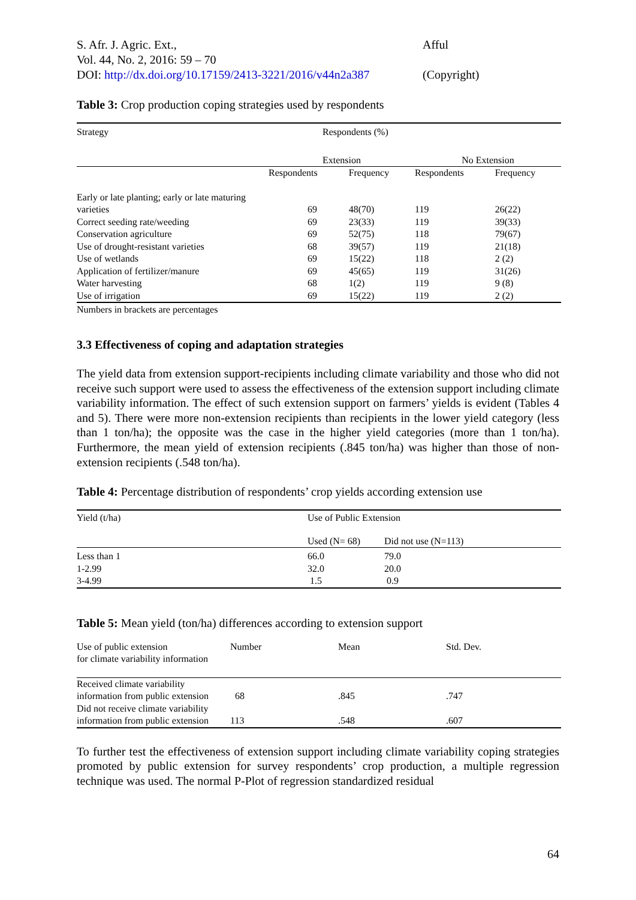S. Afr. J. Agric. Ext.,
Vol. 44, No. 2, 2016: 59 – 70
DOI: http://dx.doi.org/10.17159/2413-3221/2016/v44n2a387
Afful
(Copyright)
Table 3: Crop production coping strategies used by respondents
| Strategy | Respondents (%) | | | |
| --- | --- | --- | --- | --- |
| | Extension | | No Extension | |
| | Respondents | Frequency | Respondents | Frequency |
| Early or late planting; early or late maturing | | | | |
| varieties | 69 | 48(70) | 119 | 26(22) |
| Correct seeding rate/weeding | 69 | 23(33) | 119 | 39(33) |
| Conservation agriculture | 69 | 52(75) | 118 | 79(67) |
| Use of drought-resistant varieties | 68 | 39(57) | 119 | 21(18) |
| Use of wetlands | 69 | 15(22) | 118 | 2 (2) |
| Application of fertilizer/manure | 69 | 45(65) | 119 | 31(26) |
| Water harvesting | 68 | 1(2) | 119 | 9 (8) |
| Use of irrigation | 69 | 15(22) | 119 | 2 (2) |
Numbers in brackets are percentages
3.3 Effectiveness of coping and adaptation strategies
The yield data from extension support-recipients including climate variability and those who did not receive such support were used to assess the effectiveness of the extension support including climate variability information. The effect of such extension support on farmers’ yields is evident (Tables 4 and 5). There were more non-extension recipients than recipients in the lower yield category (less than 1 ton/ha); the opposite was the case in the higher yield categories (more than 1 ton/ha). Furthermore, the mean yield of extension recipients (.845 ton/ha) was higher than those of non-extension recipients (.548 ton/ha).
Table 4: Percentage distribution of respondents’ crop yields according extension use
| Yield (t/ha) | Use of Public Extension | |
| | Used (N= 68) | Did not use (N=113) |
| Less than 1 | 66.0 | 79.0 |
| 1-2.99 | 32.0 | 20.0 |
| 3-4.99 | 1.5 | 0.9 |
Table 5: Mean yield (ton/ha) differences according to extension support
| Use of public extension for climate variability information | Number | Mean | Std. Dev. |
| Received climate variability | | | |
| information from public extension | 68 | .845 | .747 |
| Did not receive climate variability | | | |
| information from public extension | 113 | .548 | .607 |
To further test the effectiveness of extension support including climate variability coping strategies promoted by public extension for survey respondents’ crop production, a multiple regression technique was used. The normal P-Plot of regression standardized residual
64